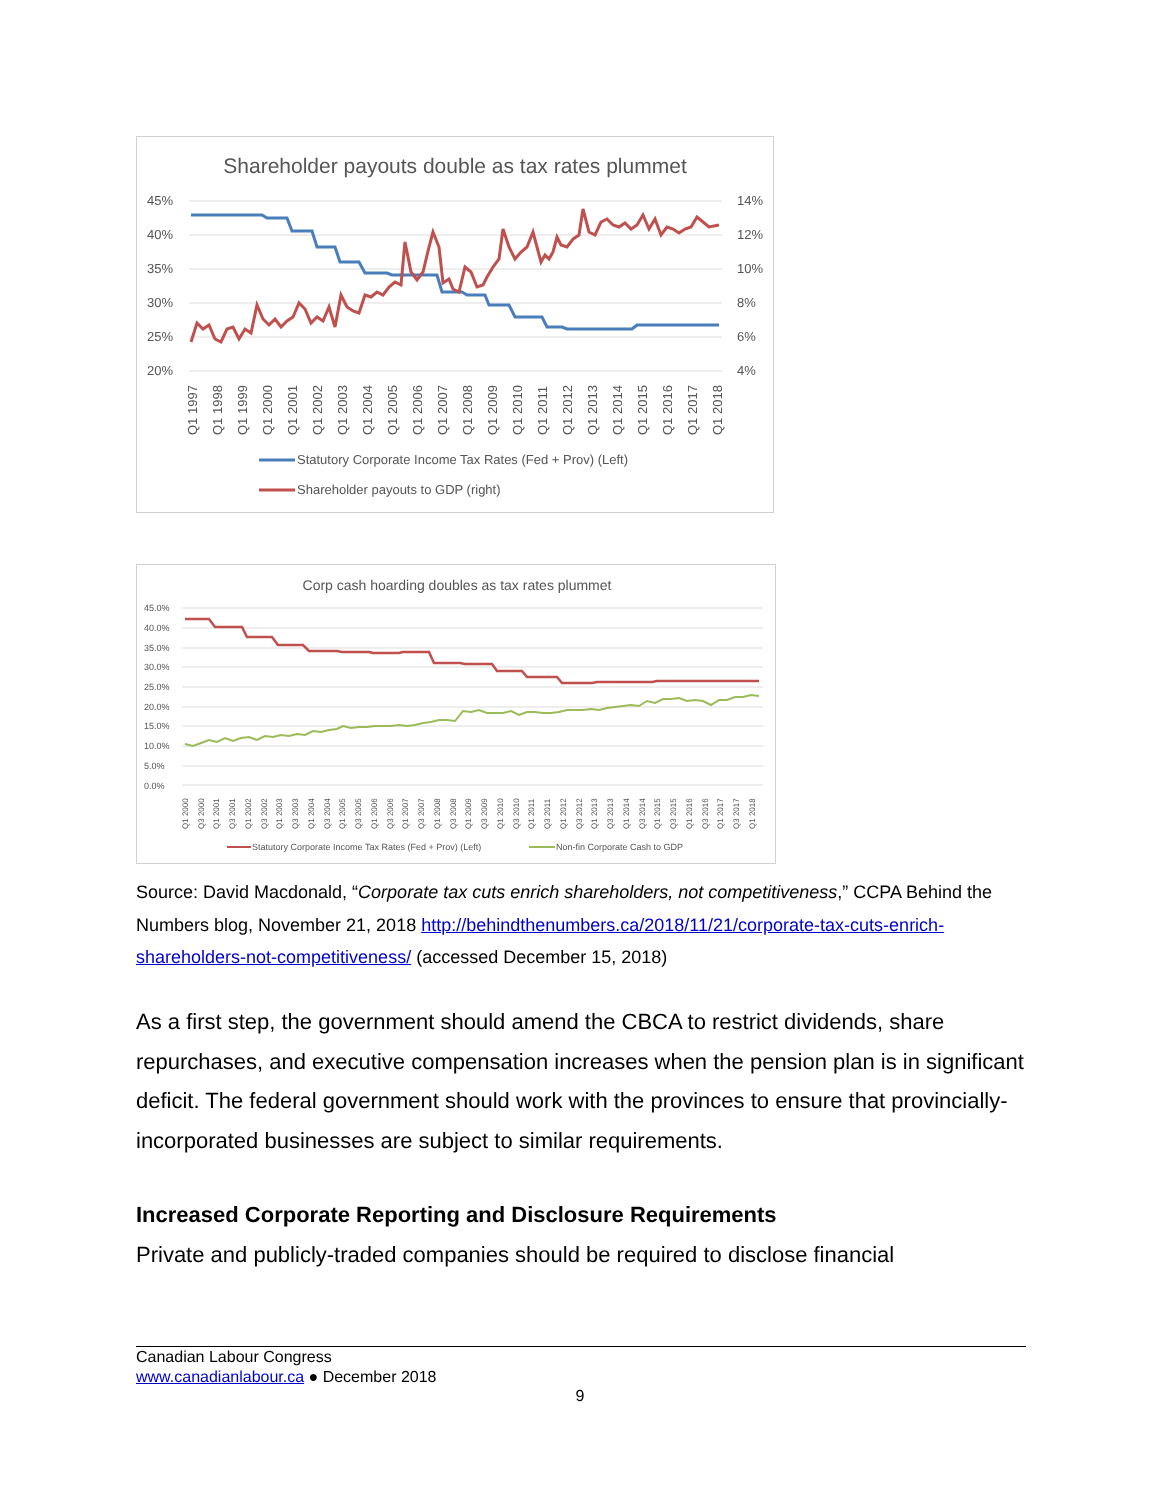Shareholder payouts double as tax rates plummet
45%
40%
35%
30%
25%
20%
14%
12%
10%
8%
6%
4%
Q1 1997
Q1 1998
Q1 1999
Q1 2000
Q1 2001
Q1 2002
Q1 2003
Q1 2004
Q1 2005
Q1 2006
Q1 2007
Q1 2008
Q1 2009
Q1 2010
Q1 2011
Q1 2012
Q1 2013
Q1 2014
Q1 2015
Q1 2016
Q1 2017
Q1 2018
Statutory Corporate Income Tax Rates (Fed + Prov) (Left)
Shareholder payouts to GDP (right)
Corp cash hoarding doubles as tax rates plummet
45.0%
40.0%
35.0%
30.0%
25.0%
20.0%
15.0%
10.0%
5.0%
0.0%
Q1 2000
Q3 2000
Q1 2001
Q3 2001
Q1 2002
Q3 2002
Q1 2003
Q3 2003
Q1 2004
Q3 2004
Q1 2005
Q3 2005
Q1 2006
Q3 2006
Q1 2007
Q3 2007
Q1 2008
Q3 2008
Q1 2009
Q3 2009
Q1 2010
Q3 2010
Q1 2011
Q3 2011
Q1 2012
Q3 2012
Q1 2013
Q3 2013
Q1 2014
Q3 2014
Q1 2015
Q3 2015
Q1 2016
Q3 2016
Q1 2017
Q3 2017
Q1 2018
Statutory Corporate Income Tax Rates (Fed + Prov) (Left)
Non-fin Corporate Cash to GDP
Source: David Macdonald, “Corporate tax cuts enrich shareholders, not competitiveness,” CCPA Behind the Numbers blog, November 21, 2018 http://behindthenumbers.ca/2018/11/21/corporate-tax-cuts-enrich-shareholders-not-competitiveness/ (accessed December 15, 2018)
As a first step, the government should amend the CBCA to restrict dividends, share repurchases, and executive compensation increases when the pension plan is in significant deficit. The federal government should work with the provinces to ensure that provincially-incorporated businesses are subject to similar requirements.
Increased Corporate Reporting and Disclosure Requirements
Private and publicly-traded companies should be required to disclose financial
Canadian Labour Congress
www.canadianlabour.ca ● December 2018
9